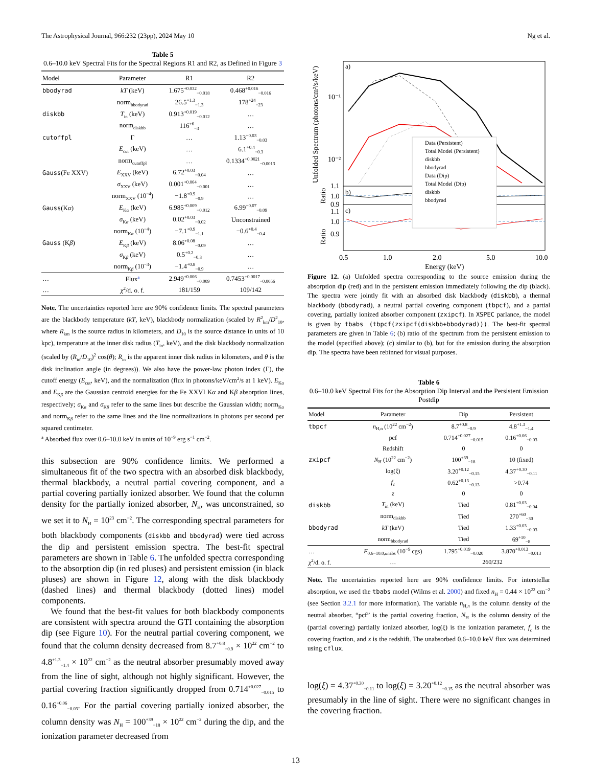The Astrophysical Journal, 966:232 (23pp), 2024 May 10 Ng et al.
Table 5
0.6–10.0 keV Spectral Fits for the Spectral Regions R1 and R2, as Defined in Figure 3
| Model | Parameter | R1 | R2 |
| --- | --- | --- | --- |
| bbodyrad | kT (keV) | 1.675<sup>+0.032</sup><sub>−0.018</sub> | 0.468<sup>+0.016</sup><sub>−0.016</sub> |
| | norm<sub>bbodyrad</sub> | 26.5<sup>+1.3</sup><sub>−1.3</sub> | 178<sup>+24</sup><sub>−23</sub> |
| diskbb | T<sub>in</sub> (keV) | 0.913<sup>+0.019</sup><sub>−0.012</sub> | … |
| | norm<sub>diskbb</sub> | 116<sup>+6</sup><sub>−3</sub> | … |
| cutoffpl | Γ | … | 1.13<sup>+0.03</sup><sub>−0.03</sub> |
| | E<sub>cut</sub> (keV) | … | 6.1<sup>+0.4</sup><sub>−0.3</sub> |
| | norm<sub>cutoffpl</sub> | … | 0.1334<sup>+0.0021</sup><sub>−0.0013</sub> |
| Gauss (Fe XXV) | E<sub>XXV</sub> (keV) | 6.72<sup>+0.03</sup><sub>−0.04</sub> | … |
| | σ<sub>XXV</sub> (keV) | 0.001<sup>+0.064</sup><sub>−0.001</sub> | … |
| | norm<sub>XXV</sub> (10<sup>−4</sup>) | −1.8<sup>+0.9</sup><sub>−0.9</sub> | … |
| Gauss (K α ) | E<sub>Kα</sub> (keV) | 6.985<sup>+0.009</sup><sub>−0.012</sub> | 6.99<sup>+0.07</sup><sub>−0.09</sub> |
| | σ<sub>Kα</sub> (keV) | 0.02<sup>+0.03</sup><sub>−0.02</sub> | Unconstrained |
| | norm<sub>Kα</sub> (10<sup>−4</sup>) | −7.1<sup>+0.9</sup><sub>−1.1</sub> | −0.6<sup>+0.4</sup><sub>−0.4</sub> |
| Gauss (K β ) | E<sub>Kβ</sub> (keV) | 8.06<sup>+0.08</sup><sub>−0.09</sub> | … |
| | σ<sub>Kβ</sub> (keV) | 0.5<sup>+0.2</sup><sub>−0.3</sub> | … |
| | norm<sub>Kβ</sub> (10<sup>−3</sup>) | −1.4<sup>+0.8</sup><sub>−0.9</sub> | … |
| … | Flux<sup>a</sup> | 2.949<sup>+0.006</sup><sub>−0.009</sub> | 0.7453<sup>+0.0017</sup><sub>−0.0056</sub> |
| … | χ<sup>2</sup>/d. o. f. | 181/159 | 109/142 |
Note. The uncertainties reported here are 90% confidence limits. The spectral parameters are the blackbody temperature (kT, keV), blackbody normalization (scaled by R<sup>2</sup><sub>km</sub>/D<sup>2</sup><sub>10</sub>, where R<sub>km</sub> is the source radius in kilometers, and D<sub>10</sub> is the source distance in units of 10 kpc), temperature at the inner disk radius (T<sub>in</sub>, keV), and the disk blackbody normalization (scaled by (R<sub>in</sub>/D<sub>10</sub>)<sup>2</sup> cos(θ); R<sub>in</sub> is the apparent inner disk radius in kilometers, and θ is the disk inclination angle (in degrees)). We also have the power-law photon index (Γ), the cutoff energy (E<sub>cut</sub>, keV), and the normalization (flux in photons/keV/cm<sup>2</sup>/s at 1 keV). E<sub>Kα</sub> and E<sub>Kβ</sub> are the Gaussian centroid energies for the Fe XXVI Kα and Kβ absorption lines, respectively; σ<sub>Kα</sub> and σ<sub>Kβ</sub> refer to the same lines but describe the Gaussian width; norm<sub>Kα</sub> and norm<sub>Kβ</sub> refer to the same lines and the line normalizations in photons per second per squared centimeter.
<sup>a</sup> Absorbed flux over 0.6–10.0 keV in units of 10<sup>−9</sup> erg s<sup>−1</sup> cm<sup>−2</sup>.
this subsection are 90% confidence limits. We performed a simultaneous fit of the two spectra with an absorbed disk blackbody, thermal blackbody, a neutral partial covering component, and a partial covering partially ionized absorber. We found that the column density for the partially ionized absorber, N<sub>H</sub>, was unconstrained, so we set it to N<sub>H</sub> = 10<sup>23</sup> cm<sup>−2</sup>. The corresponding spectral parameters for both blackbody components (diskbb and bbodyrad) were tied across the dip and persistent emission spectra. The best-fit spectral parameters are shown in Table 6. The unfolded spectra corresponding to the absorption dip (in red pluses) and persistent emission (in black pluses) are shown in Figure 12, along with the disk blackbody (dashed lines) and thermal blackbody (dotted lines) model components.
We found that the best-fit values for both blackbody components are consistent with spectra around the GTI containing the absorption dip (see Figure 10). For the neutral partial covering component, we found that the column density decreased from 8.7<sup>+0.8</sup><sub>−0.9</sub> × 10<sup>22</sup> cm<sup>−2</sup> to 4.8<sup>+1.3</sup><sub>−1.4</sub> × 10<sup>22</sup> cm<sup>−2</sup> as the neutral absorber presumably moved away from the line of sight, although not highly significant. However, the partial covering fraction significantly dropped from 0.714<sup>+0.027</sup><sub>−0.015</sub> to 0.16<sup>+0.06</sup><sub>−0.03</sub>. For the partial covering partially ionized absorber, the column density was N<sub>H</sub> = 100<sup>+39</sup><sub>−18</sub> × 10<sup>22</sup> cm<sup>−2</sup> during the dip, and the ionization parameter decreased from
a)
b)
c)
Data (Persistent)
Total Model (Persistent)
diskbb
bbodyrad
Data (Dip)
Total Model (Dip)
diskbb
bbodyrad
10⁻¹
10⁻²
1.1
1.0
0.9
1.1
1.0
0.9
0.5
1.0
2.0
5.0
10.0
Energy (keV)
Unfolded Spectrum (photons/cm²/s/keV)
Ratio
Ratio
Figure 12. (a) Unfolded spectra corresponding to the source emission during the absorption dip (red) and in the persistent emission immediately following the dip (black). The spectra were jointly fit with an absorbed disk blackbody (diskbb), a thermal blackbody (bbodyrad), a neutral partial covering component (tbpcf), and a partial covering, partially ionized absorber component (zxipcf). In XSPEC parlance, the model is given by tbabs (tbpcf(zxipcf(diskbb+bbodyrad))). The best-fit spectral parameters are given in Table 6; (b) ratio of the spectrum from the persistent emission to the model (specified above); (c) similar to (b), but for the emission during the absorption dip. The spectra have been rebinned for visual purposes.
Table 6
0.6–10.0 keV Spectral Fits for the Absorption Dip Interval and the Persistent Emission Postdip
| Model | Parameter | Dip | Persistent |
| --- | --- | --- | --- |
| tbpcf | n<sub>H,n</sub> (10<sup>22</sup> cm<sup>−2</sup>) | 8.7<sup>+0.8</sup><sub>−0.9</sub> | 4.8<sup>+1.3</sup><sub>−1.4</sub> |
| | pcf | 0.714<sup>+0.027</sup><sub>−0.015</sub> | 0.16<sup>+0.06</sup><sub>−0.03</sub> |
| | Redshift | 0 | 0 |
| zxipcf | N<sub>H</sub> (10<sup>22</sup> cm<sup>−2</sup>) | 100<sup>+39</sup><sub>−18</sub> | 10 (fixed) |
| | log( ξ ) | 3.20<sup>+0.12</sup><sub>−0.15</sub> | 4.37<sup>+0.30</sup><sub>−0.11</sub> |
| | f<sub>c</sub> | 0.62<sup>+0.13</sup><sub>−0.13</sub> | >0.74 |
| | z | 0 | 0 |
| diskbb | T<sub>in</sub> (keV) | Tied | 0.81<sup>+0.03</sup><sub>−0.04</sub> |
| | norm<sub>diskbb</sub> | Tied | 270<sup>+60</sup><sub>−30</sub> |
| bbodyrad | kT (keV) | Tied | 1.33<sup>+0.03</sup><sub>−0.03</sub> |
| | norm<sub>bbodyrad</sub> | Tied | 69<sup>+10</sup><sub>−8</sub> |
| … | F<sub>0.6−10.0,unabs</sub> (10<sup>−9</sup> cgs) | 1.795<sup>+0.019</sup><sub>−0.020</sub> | 3.870<sup>+0.013</sup><sub>−0.013</sub> |
| χ<sup>2</sup>/d. o. f. | … | 260/232 | |
Note. The uncertainties reported here are 90% confidence limits. For interstellar absorption, we used the tbabs model (Wilms et al. 2000) and fixed n<sub>H</sub> = 0.44 × 10<sup>22</sup> cm<sup>−2</sup> (see Section 3.2.1 for more information). The variable n<sub>H,n</sub> is the column density of the neutral absorber, “pcf” is the partial covering fraction, N<sub>H</sub> is the column density of the (partial covering) partially ionized absorber, log(ξ) is the ionization parameter, f<sub>c</sub> is the covering fraction, and z is the redshift. The unabsorbed 0.6–10.0 keV flux was determined using cflux.
log(ξ) = 4.37<sup>+0.30</sup><sub>−0.11</sub> to log(ξ) = 3.20<sup>+0.12</sup><sub>−0.15</sub> as the neutral absorber was presumably in the line of sight. There were no significant changes in the covering fraction.
13